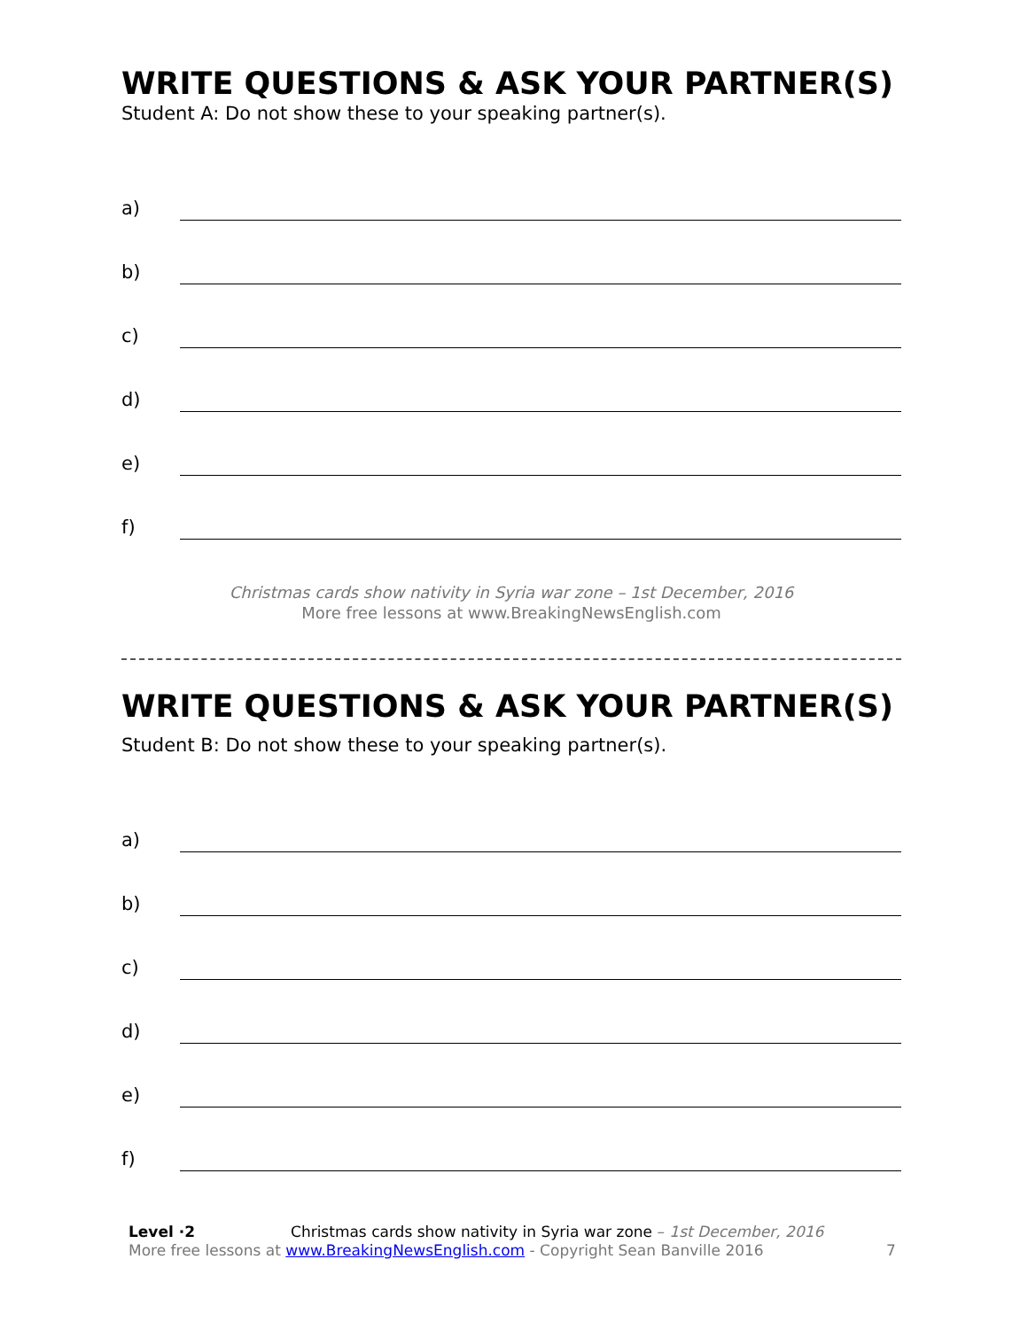WRITE QUESTIONS & ASK YOUR PARTNER(S)
Student A: Do not show these to your speaking partner(s).
a)
b)
c)
d)
e)
f)
Christmas cards show nativity in Syria war zone – 1st December, 2016
More free lessons at www.BreakingNewsEnglish.com
WRITE QUESTIONS & ASK YOUR PARTNER(S)
Student B: Do not show these to your speaking partner(s).
a)
b)
c)
d)
e)
f)
Level ·2 Christmas cards show nativity in Syria war zone – 1st December, 2016
More free lessons at www.BreakingNewsEnglish.com - Copyright Sean Banville 2016
7